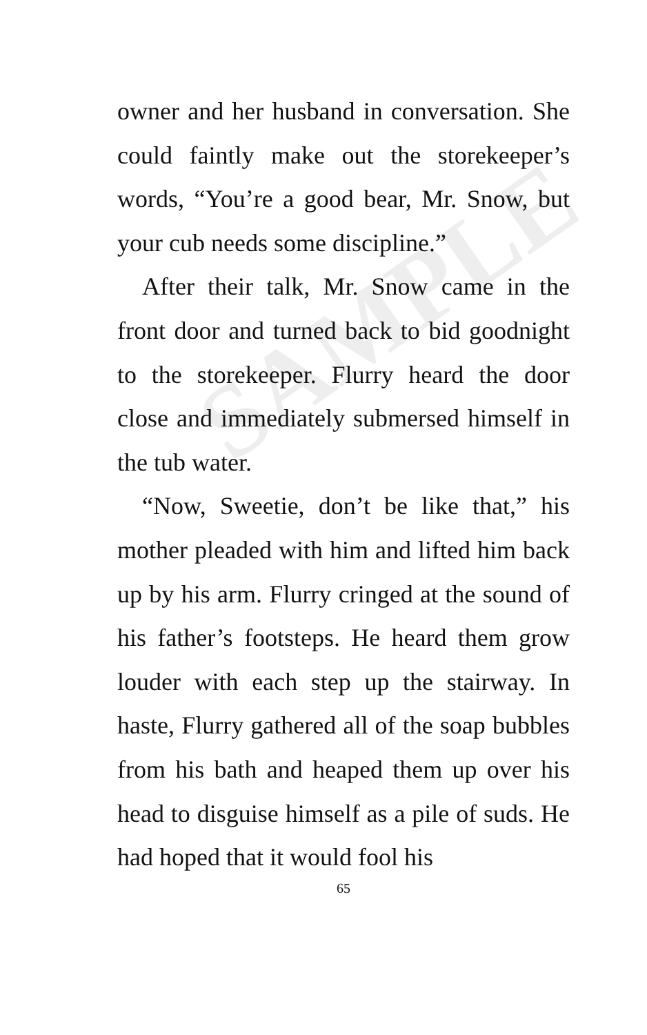SAMPLE
owner and her husband in conversation. She could faintly make out the storekeeper’s words, “You’re a good bear, Mr. Snow, but your cub needs some discipline.”
After their talk, Mr. Snow came in the front door and turned back to bid goodnight to the storekeeper. Flurry heard the door close and immediately submersed himself in the tub water.
“Now, Sweetie, don’t be like that,” his mother pleaded with him and lifted him back up by his arm. Flurry cringed at the sound of his father’s footsteps. He heard them grow louder with each step up the stairway. In haste, Flurry gathered all of the soap bubbles from his bath and heaped them up over his head to disguise himself as a pile of suds. He had hoped that it would fool his
65